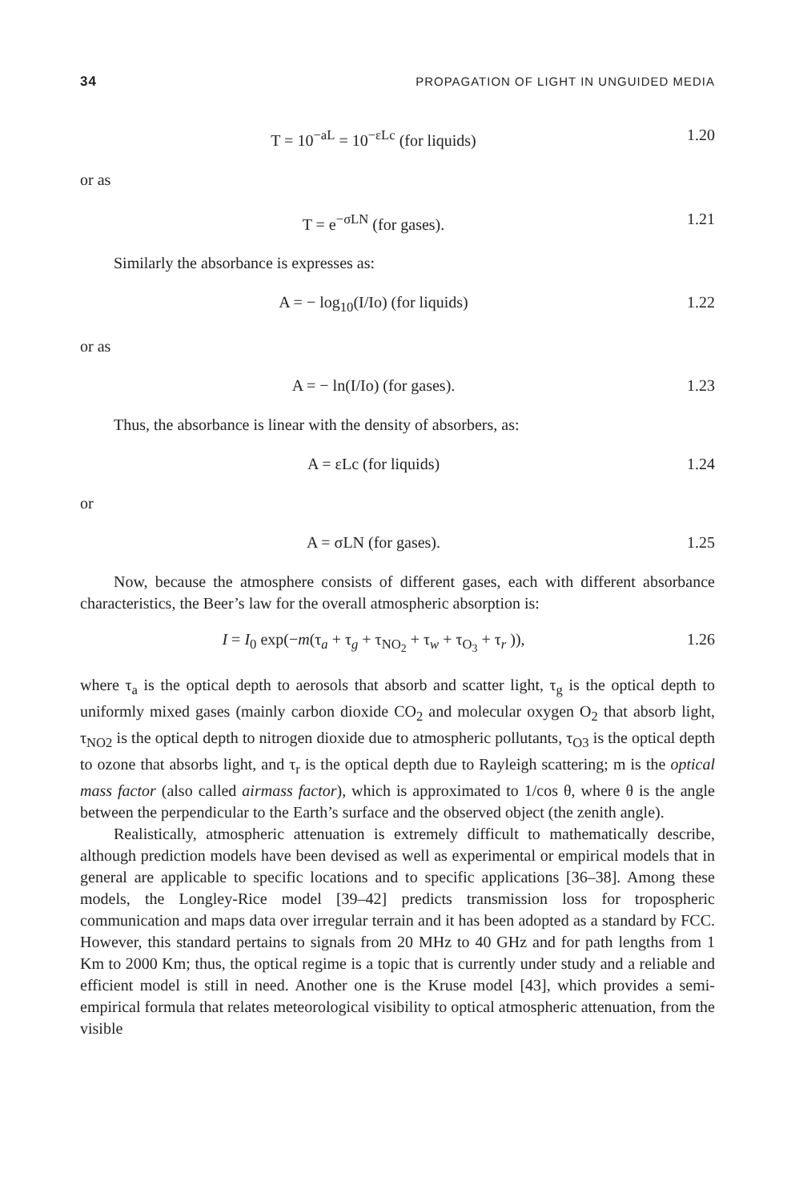34 PROPAGATION OF LIGHT IN UNGUIDED MEDIA
T = 10<sup>−aL</sup> = 10<sup>−εLc</sup> (for liquids)
1.20
or as
T = e<sup>−σLN</sup> (for gases). 1.21
Similarly the absorbance is expresses as:
A = − log<sub>10</sub>(I/Io) (for liquids)
1.22
or as
A = − ln(I/Io) (for gases). 1.23
Thus, the absorbance is linear with the density of absorbers, as:
A = εLc (for liquids) 1.24
or
A = σLN (for gases). 1.25
Now, because the atmosphere consists of different gases, each with different absorbance characteristics, the Beer’s law for the overall atmospheric absorption is:
I = I<sub>0</sub> exp(−m(τ<sub>a</sub> + τ<sub>g</sub> + τ<sub>NO<sub>2</sub></sub> + τ<sub>w</sub> + τ<sub>O<sub>3</sub></sub> + τ<sub>r</sub> )),
1.26
where τ<sub>a</sub> is the optical depth to aerosols that absorb and scatter light, τ<sub>g</sub> is the optical depth to uniformly mixed gases (mainly carbon dioxide CO<sub>2</sub> and molecular oxygen O<sub>2</sub> that absorb light, τ<sub>NO2</sub> is the optical depth to nitrogen dioxide due to atmospheric pollutants, τ<sub>O3</sub> is the optical depth to ozone that absorbs light, and τ<sub>r</sub> is the optical depth due to Rayleigh scattering; m is the optical mass factor (also called airmass factor), which is approximated to 1/cos θ, where θ is the angle between the perpendicular to the Earth’s surface and the observed object (the zenith angle).
Realistically, atmospheric attenuation is extremely difficult to mathematically describe, although prediction models have been devised as well as experimental or empirical models that in general are applicable to specific locations and to specific applications [36–38]. Among these models, the Longley-Rice model [39–42] predicts transmission loss for tropospheric communication and maps data over irregular terrain and it has been adopted as a standard by FCC. However, this standard pertains to signals from 20 MHz to 40 GHz and for path lengths from 1 Km to 2000 Km; thus, the optical regime is a topic that is currently under study and a reliable and efficient model is still in need. Another one is the Kruse model [43], which provides a semi-empirical formula that relates meteorological visibility to optical atmospheric attenuation, from the visible